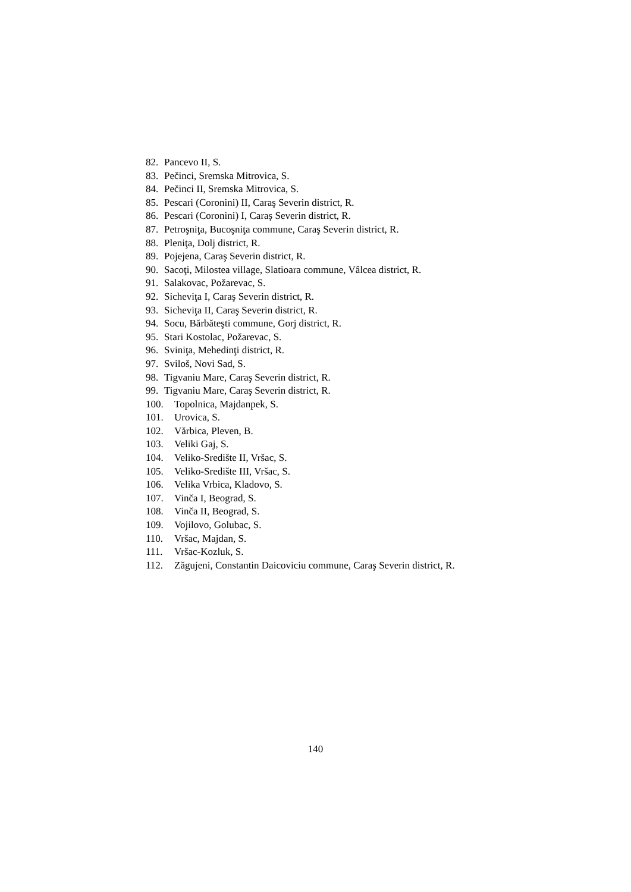82. Pancevo II, S.
83. Pečinci, Sremska Mitrovica, S.
84. Pečinci II, Sremska Mitrovica, S.
85. Pescari (Coronini) II, Caraş Severin district, R.
86. Pescari (Coronini) I, Caraş Severin district, R.
87. Petroşniţa, Bucoşniţa commune, Caraş Severin district, R.
88. Pleniţa, Dolj district, R.
89. Pojejena, Caraş Severin district, R.
90. Sacoţi, Milostea village, Slatioara commune, Vâlcea district, R.
91. Salakovac, Požarevac, S.
92. Sicheviţa I, Caraş Severin district, R.
93. Sicheviţa II, Caraş Severin district, R.
94. Socu, Bărbăteşti commune, Gorj district, R.
95. Stari Kostolac, Požarevac, S.
96. Sviniţa, Mehedinţi district, R.
97. Sviloš, Novi Sad, S.
98. Tigvaniu Mare, Caraş Severin district, R.
99. Tigvaniu Mare, Caraş Severin district, R.
100. Topolnica, Majdanpek, S.
101. Urovica, S.
102. Vărbica, Pleven, B.
103. Veliki Gaj, S.
104. Veliko-Središte II, Vršac, S.
105. Veliko-Središte III, Vršac, S.
106. Velika Vrbica, Kladovo, S.
107. Vinča I, Beograd, S.
108. Vinča II, Beograd, S.
109. Vojilovo, Golubac, S.
110. Vršac, Majdan, S.
111. Vršac-Kozluk, S.
112. Zăgujeni, Constantin Daicoviciu commune, Caraş Severin district, R.
140